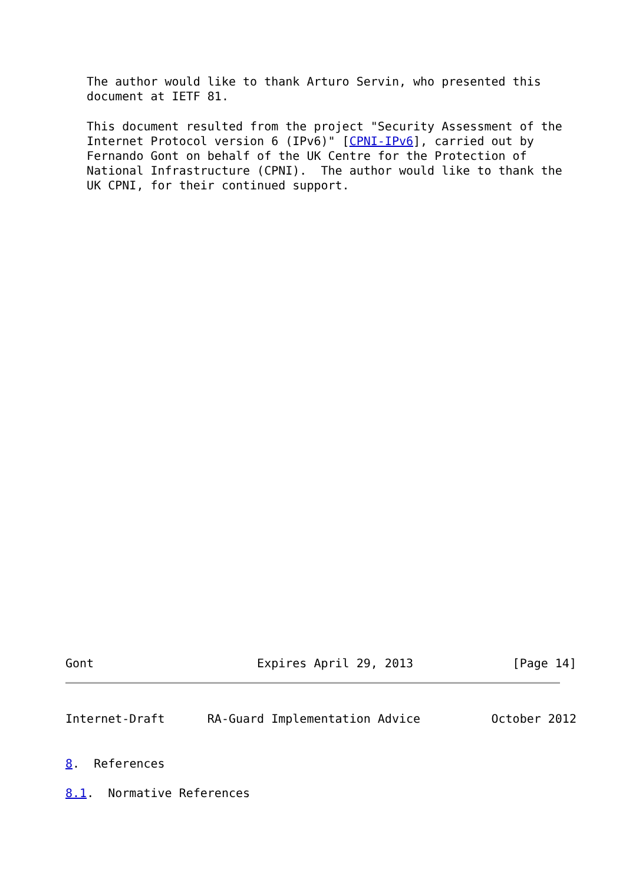The author would like to thank Arturo Servin, who presented this
   document at IETF 81.

   This document resulted from the project "Security Assessment of the
   Internet Protocol version 6 (IPv6)" [CPNI-IPv6], carried out by
   Fernando Gont on behalf of the UK Centre for the Protection of
   National Infrastructure (CPNI).  The author would like to thank the
   UK CPNI, for their continued support.
Gont                       Expires April 29, 2013              [Page 14]
Internet-Draft      RA-Guard Implementation Advice          October 2012


8.  References

8.1.  Normative References